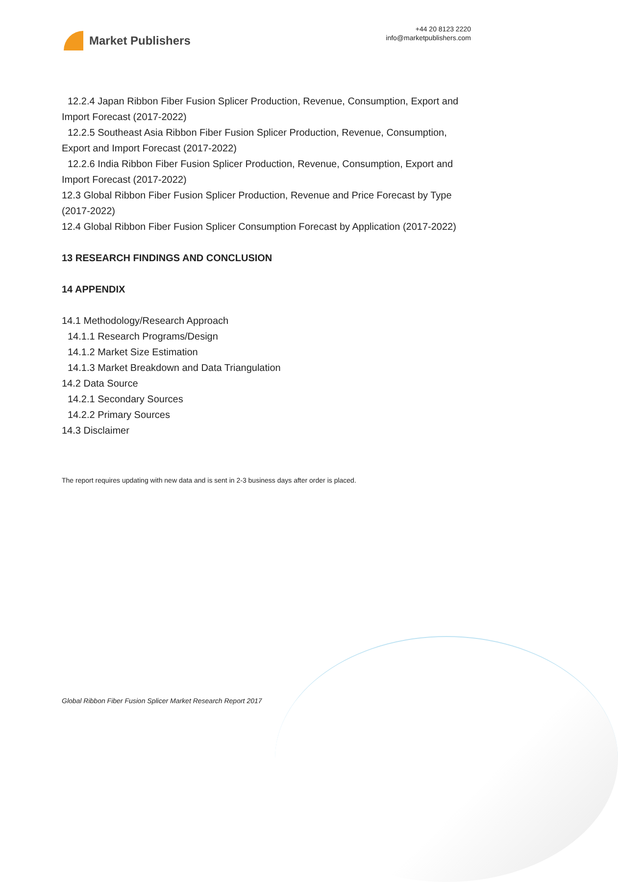Market Publishers
+44 20 8123 2220
info@marketpublishers.com
12.2.4 Japan Ribbon Fiber Fusion Splicer Production, Revenue, Consumption, Export and Import Forecast (2017-2022)
12.2.5 Southeast Asia Ribbon Fiber Fusion Splicer Production, Revenue, Consumption, Export and Import Forecast (2017-2022)
12.2.6 India Ribbon Fiber Fusion Splicer Production, Revenue, Consumption, Export and Import Forecast (2017-2022)
12.3 Global Ribbon Fiber Fusion Splicer Production, Revenue and Price Forecast by Type (2017-2022)
12.4 Global Ribbon Fiber Fusion Splicer Consumption Forecast by Application (2017-2022)
13 RESEARCH FINDINGS AND CONCLUSION
14 APPENDIX
14.1 Methodology/Research Approach
14.1.1 Research Programs/Design
14.1.2 Market Size Estimation
14.1.3 Market Breakdown and Data Triangulation
14.2 Data Source
14.2.1 Secondary Sources
14.2.2 Primary Sources
14.3 Disclaimer
The report requires updating with new data and is sent in 2-3 business days after order is placed.
Global Ribbon Fiber Fusion Splicer Market Research Report 2017